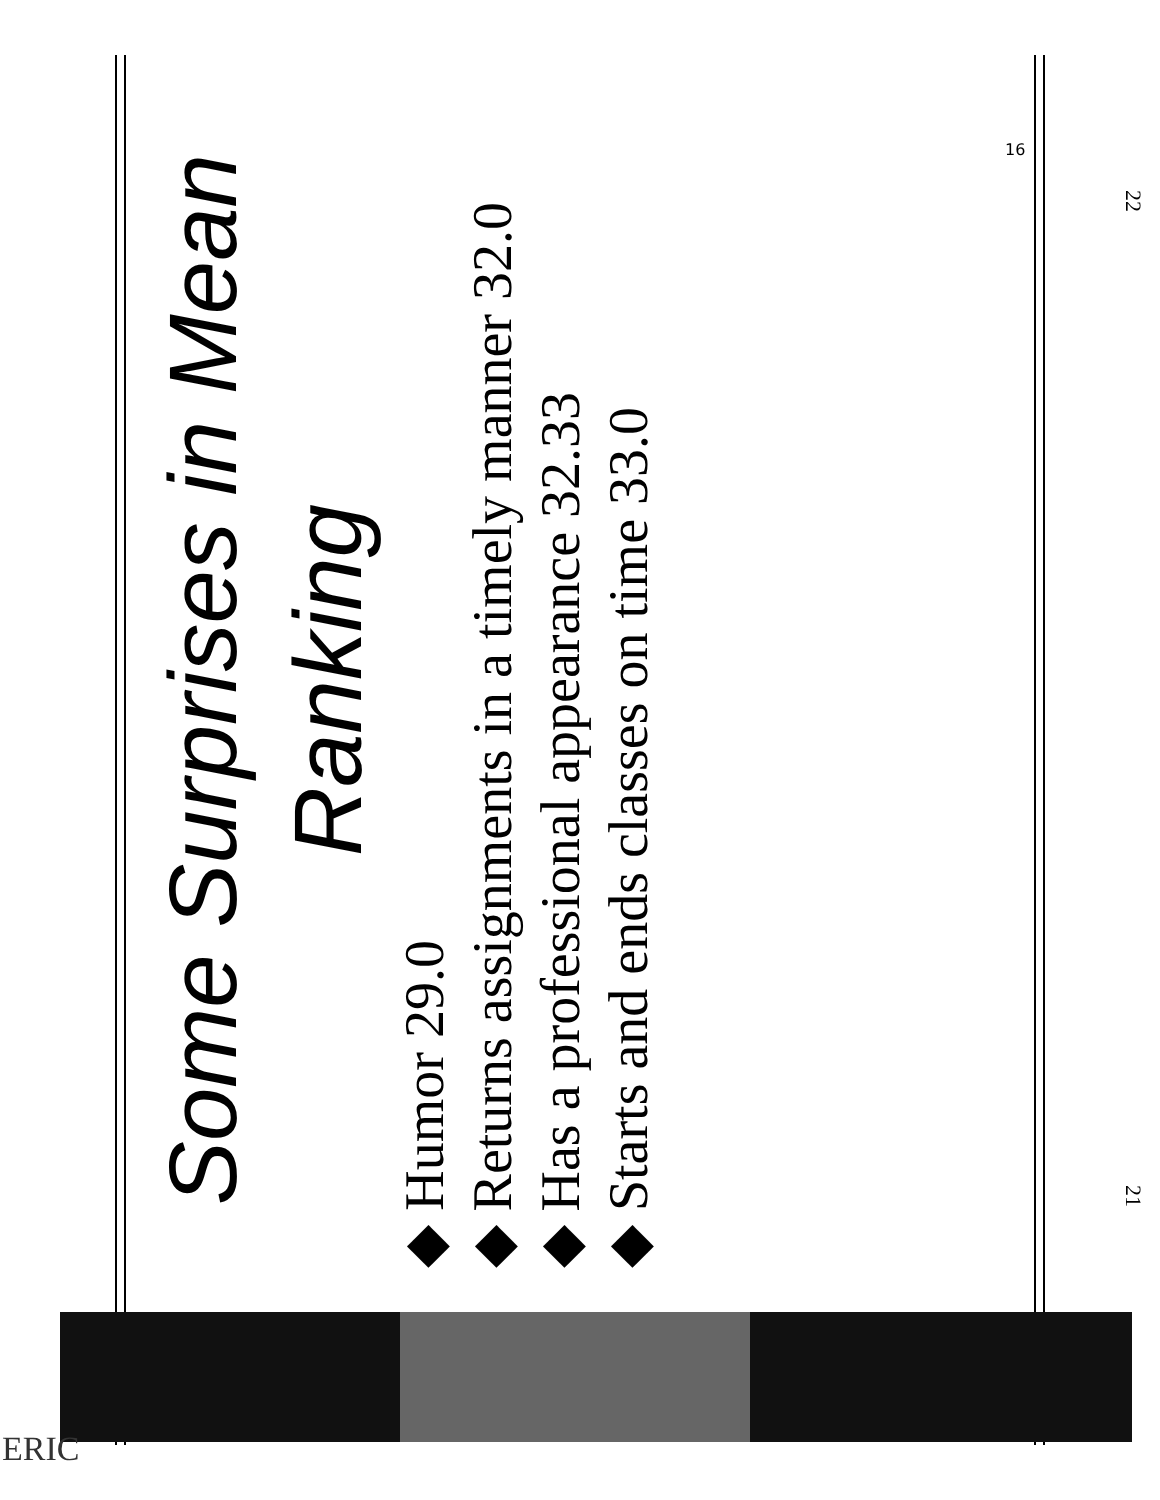Some Surprises in Mean Ranking
◆ Humor 29.0
◆ Returns assignments in a timely manner 32.0
◆ Has a professional appearance 32.33
◆ Starts and ends classes on time 33.0
16
22
21
ERIC